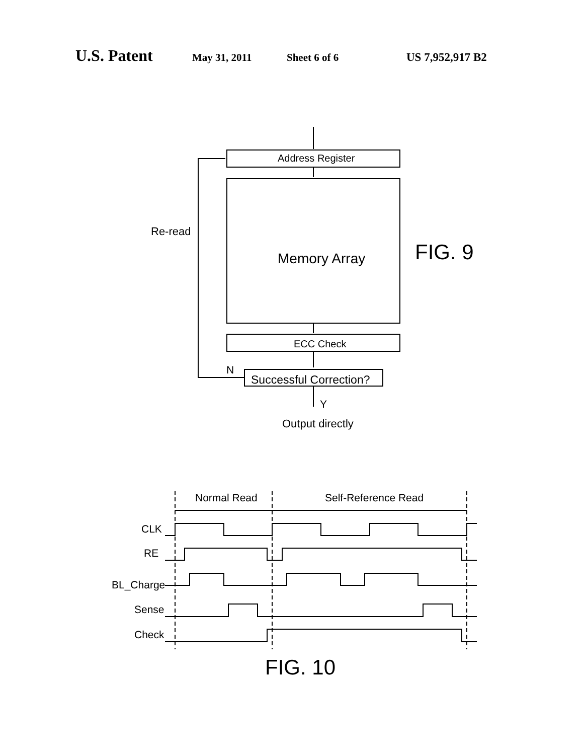U.S. Patent May 31, 2011 Sheet 6 of 6 US 7,952,917 B2
Address Register
Memory Array
ECC Check
Successful Correction?
Re-read
N
Y
Output directly
FIG. 9
Normal Read
Self-Reference Read
CLK
RE
BL_Charge
Sense
Check
FIG. 10